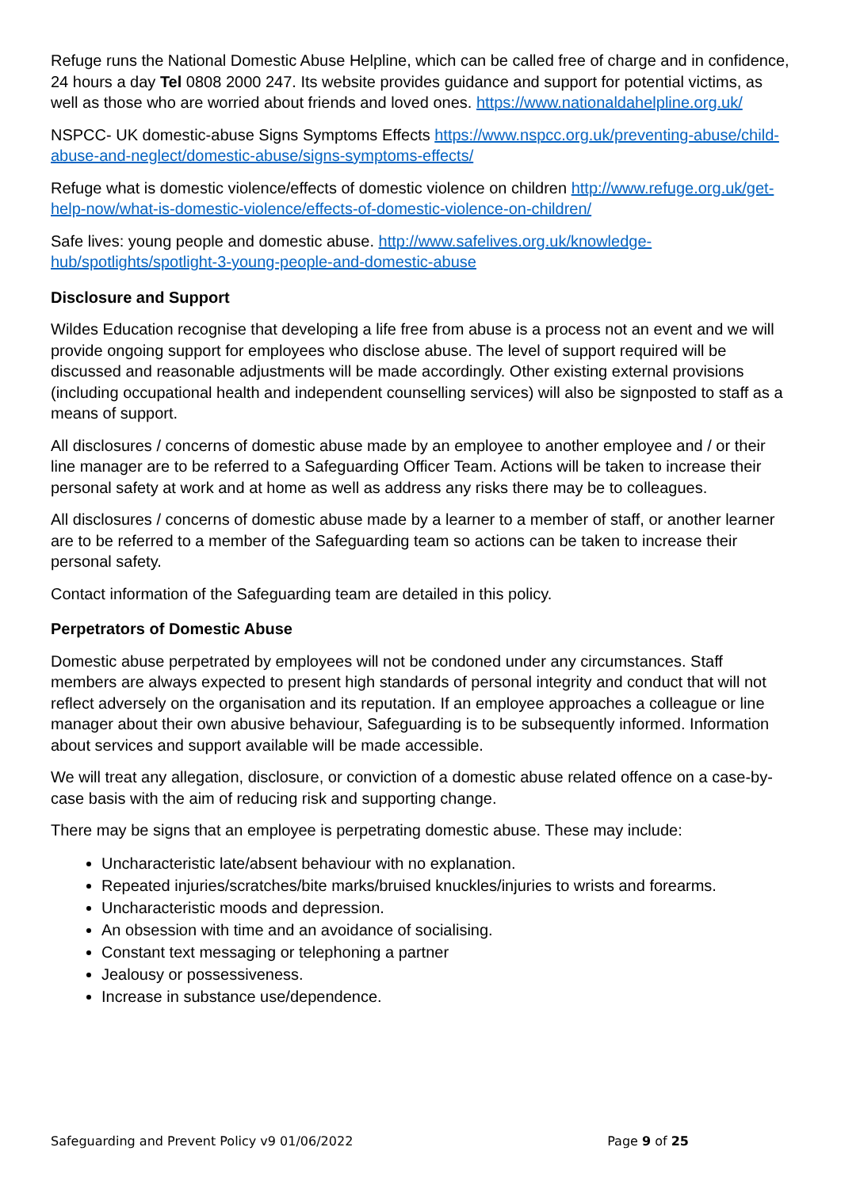Refuge runs the National Domestic Abuse Helpline, which can be called free of charge and in confidence, 24 hours a day Tel 0808 2000 247. Its website provides guidance and support for potential victims, as well as those who are worried about friends and loved ones. https://www.nationaldahelpline.org.uk/
NSPCC- UK domestic-abuse Signs Symptoms Effects https://www.nspcc.org.uk/preventing-abuse/child-abuse-and-neglect/domestic-abuse/signs-symptoms-effects/
Refuge what is domestic violence/effects of domestic violence on children http://www.refuge.org.uk/get-help-now/what-is-domestic-violence/effects-of-domestic-violence-on-children/
Safe lives: young people and domestic abuse. http://www.safelives.org.uk/knowledge-hub/spotlights/spotlight-3-young-people-and-domestic-abuse
Disclosure and Support
Wildes Education recognise that developing a life free from abuse is a process not an event and we will provide ongoing support for employees who disclose abuse. The level of support required will be discussed and reasonable adjustments will be made accordingly. Other existing external provisions (including occupational health and independent counselling services) will also be signposted to staff as a means of support.
All disclosures / concerns of domestic abuse made by an employee to another employee and / or their line manager are to be referred to a Safeguarding Officer Team. Actions will be taken to increase their personal safety at work and at home as well as address any risks there may be to colleagues.
All disclosures / concerns of domestic abuse made by a learner to a member of staff, or another learner are to be referred to a member of the Safeguarding team so actions can be taken to increase their personal safety.
Contact information of the Safeguarding team are detailed in this policy.
Perpetrators of Domestic Abuse
Domestic abuse perpetrated by employees will not be condoned under any circumstances. Staff members are always expected to present high standards of personal integrity and conduct that will not reflect adversely on the organisation and its reputation. If an employee approaches a colleague or line manager about their own abusive behaviour, Safeguarding is to be subsequently informed. Information about services and support available will be made accessible.
We will treat any allegation, disclosure, or conviction of a domestic abuse related offence on a case-by-case basis with the aim of reducing risk and supporting change.
There may be signs that an employee is perpetrating domestic abuse. These may include:
Uncharacteristic late/absent behaviour with no explanation.
Repeated injuries/scratches/bite marks/bruised knuckles/injuries to wrists and forearms.
Uncharacteristic moods and depression.
An obsession with time and an avoidance of socialising.
Constant text messaging or telephoning a partner
Jealousy or possessiveness.
Increase in substance use/dependence.
Safeguarding and Prevent Policy v9 01/06/2022 Page 9 of 25